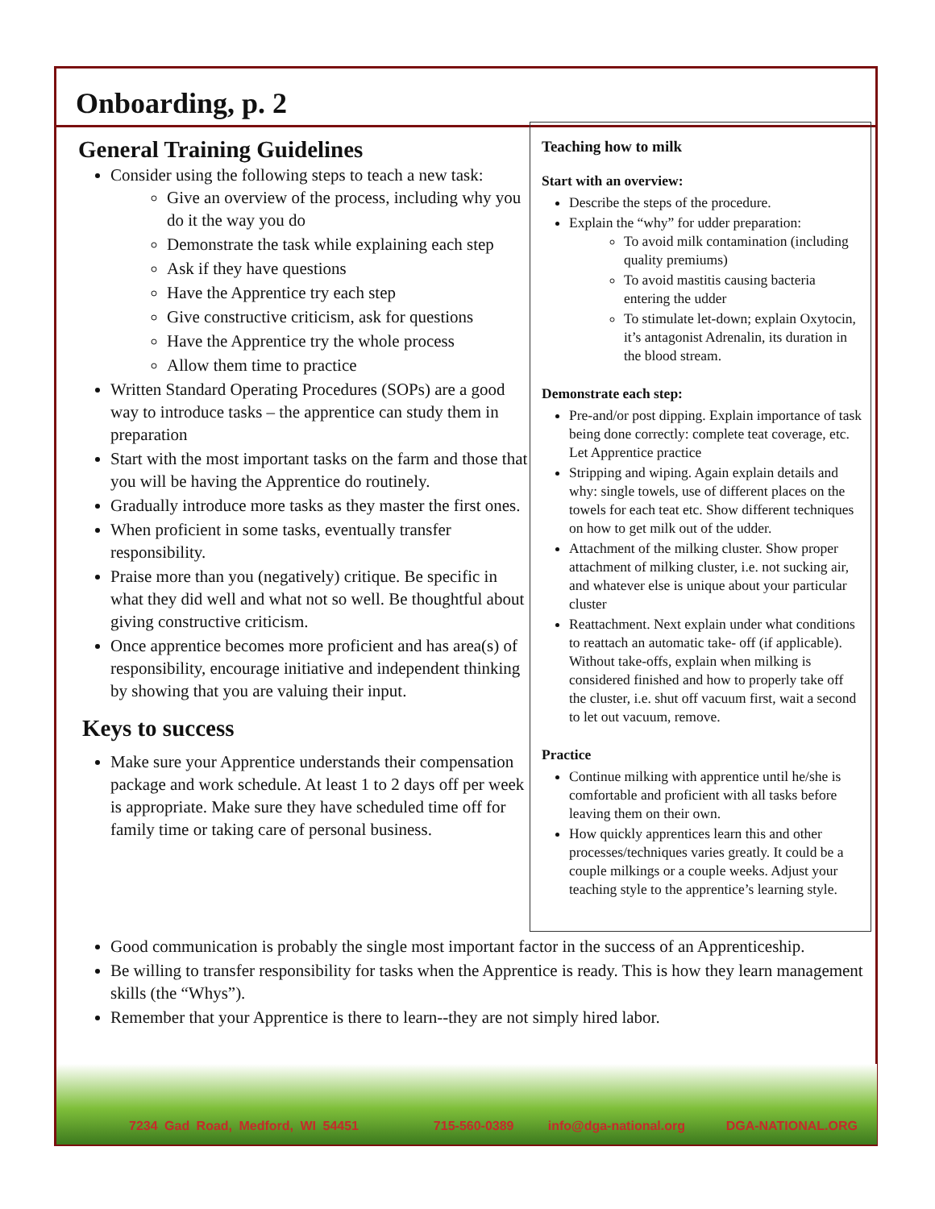7234 Gad Road, Medford, WI 54451 715-560-0389 info@dga-national.org DGA-NATIONAL.ORG
Onboarding, p. 2
General Training Guidelines
Consider using the following steps to teach a new task:
Give an overview of the process, including why you do it the way you do
Demonstrate the task while explaining each step
Ask if they have questions
Have the Apprentice try each step
Give constructive criticism, ask for questions
Have the Apprentice try the whole process
Allow them time to practice
Written Standard Operating Procedures (SOPs) are a good way to introduce tasks – the apprentice can study them in preparation
Start with the most important tasks on the farm and those that you will be having the Apprentice do routinely.
Gradually introduce more tasks as they master the first ones.
When proficient in some tasks, eventually transfer responsibility.
Praise more than you (negatively) critique. Be specific in what they did well and what not so well. Be thoughtful about giving constructive criticism.
Once apprentice becomes more proficient and has area(s) of responsibility, encourage initiative and independent thinking by showing that you are valuing their input.
Keys to success
Make sure your Apprentice understands their compensation package and work schedule. At least 1 to 2 days off per week is appropriate. Make sure they have scheduled time off for family time or taking care of personal business.
Teaching how to milk
Start with an overview:
Describe the steps of the procedure.
Explain the “why” for udder preparation:
To avoid milk contamination (including quality premiums)
To avoid mastitis causing bacteria entering the udder
To stimulate let-down; explain Oxytocin, it’s antagonist Adrenalin, its duration in the blood stream.
Demonstrate each step:
Pre-and/or post dipping. Explain importance of task being done correctly: complete teat coverage, etc. Let Apprentice practice
Stripping and wiping. Again explain details and why: single towels, use of different places on the towels for each teat etc. Show different techniques on how to get milk out of the udder.
Attachment of the milking cluster. Show proper attachment of milking cluster, i.e. not sucking air, and whatever else is unique about your particular cluster
Reattachment. Next explain under what conditions to reattach an automatic take- off (if applicable). Without take-offs, explain when milking is considered finished and how to properly take off the cluster, i.e. shut off vacuum first, wait a second to let out vacuum, remove.
Practice
Continue milking with apprentice until he/she is comfortable and proficient with all tasks before leaving them on their own.
How quickly apprentices learn this and other processes/techniques varies greatly. It could be a couple milkings or a couple weeks. Adjust your teaching style to the apprentice’s learning style.
Good communication is probably the single most important factor in the success of an Apprenticeship.
Be willing to transfer responsibility for tasks when the Apprentice is ready. This is how they learn management skills (the “Whys”).
Remember that your Apprentice is there to learn--they are not simply hired labor.